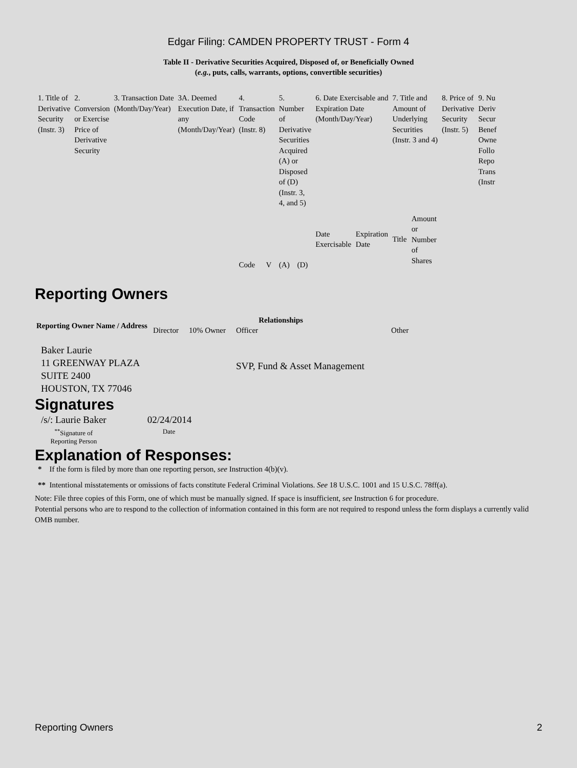Edgar Filing: CAMDEN PROPERTY TRUST - Form 4
Table II - Derivative Securities Acquired, Disposed of, or Beneficially Owned
(e.g., puts, calls, warrants, options, convertible securities)
| 1. Title of Derivative Security (Instr. 3) | 2. Conversion or Exercise Price of Derivative Security | 3. Transaction Date (Month/Day/Year) | 3A. Deemed Execution Date, if any (Month/Day/Year) | 4. Transaction Code (Instr. 8) | | 5. Number of Derivative Securities Acquired (A) or Disposed of (D) (Instr. 3, 4, and 5) | | 6. Date Exercisable and Expiration Date (Month/Day/Year) | | 7. Title and Amount of Underlying Securities (Instr. 3 and 4) | | 8. Price of Derivative Security (Instr. 5) | 9. Nu Deriv Secur Benef Owne Follo Repo Trans (Instr |
| | | | | Code | V | (A) | (D) | Date Exercisable | Expiration Date | Title | Amount or Number of Shares | | |
Reporting Owners
| Reporting Owner Name / Address | Relationships | | | |
| --- | --- | --- | --- | --- |
| | Director | 10% Owner | Officer | Other |
| Baker Laurie 11 GREENWAY PLAZA SUITE 2400 HOUSTON, TX 77046 | | | SVP, Fund & Asset Management | |
Signatures
| /s/: Laurie Baker | 02/24/2014 |
| <sup>**</sup> Signature of Reporting Person | Date |
Explanation of Responses:
* If the form is filed by more than one reporting person, see Instruction 4(b)(v).
** Intentional misstatements or omissions of facts constitute Federal Criminal Violations. See 18 U.S.C. 1001 and 15 U.S.C. 78ff(a).
Note: File three copies of this Form, one of which must be manually signed. If space is insufficient, see Instruction 6 for procedure.
Potential persons who are to respond to the collection of information contained in this form are not required to respond unless the form displays a currently valid OMB number.
Reporting Owners 2